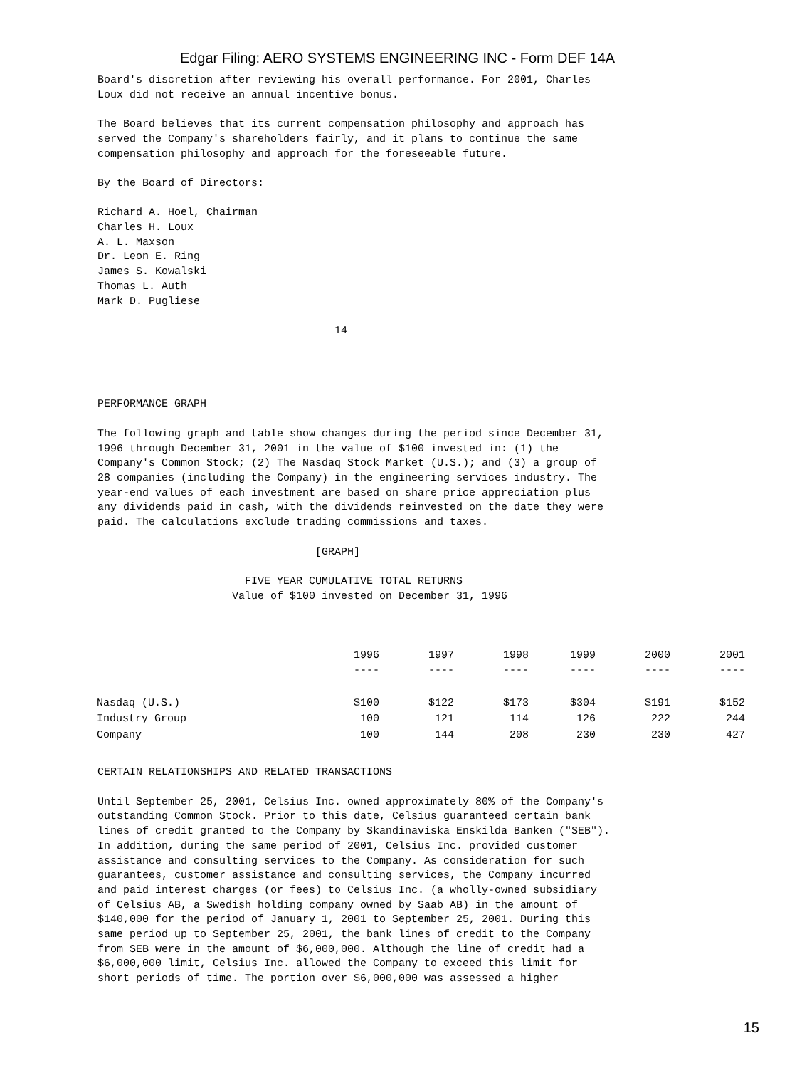Edgar Filing: AERO SYSTEMS ENGINEERING INC - Form DEF 14A
Board's discretion after reviewing his overall performance. For 2001, Charles
Loux did not receive an annual incentive bonus.

The Board believes that its current compensation philosophy and approach has
served the Company's shareholders fairly, and it plans to continue the same
compensation philosophy and approach for the foreseeable future.

By the Board of Directors:

Richard A. Hoel, Chairman
Charles H. Loux
A. L. Maxson
Dr. Leon E. Ring
James S. Kowalski
Thomas L. Auth
Mark D. Pugliese

                                     14




PERFORMANCE GRAPH

The following graph and table show changes during the period since December 31,
1996 through December 31, 2001 in the value of $100 invested in: (1) the
Company's Common Stock; (2) The Nasdaq Stock Market (U.S.); and (3) a group of
28 companies (including the Company) in the engineering services industry. The
year-end values of each investment are based on share price appreciation plus
any dividends paid in cash, with the dividends reinvested on the date they were
paid. The calculations exclude trading commissions and taxes.

                                  [GRAPH]

                       FIVE YEAR CUMULATIVE TOTAL RETURNS
                     Value of $100 invested on December 31, 1996
| | 1996 ---- | 1997 ---- | 1998 ---- | 1999 ---- | 2000 ---- | 2001 ---- |
| --- | --- | --- | --- | --- | --- | --- |
| Nasdaq (U.S.) | $100 | $122 | $173 | $304 | $191 | $152 |
| Industry Group | 100 | 121 | 114 | 126 | 222 | 244 |
| Company | 100 | 144 | 208 | 230 | 230 | 427 |
CERTAIN RELATIONSHIPS AND RELATED TRANSACTIONS

Until September 25, 2001, Celsius Inc. owned approximately 80% of the Company's
outstanding Common Stock. Prior to this date, Celsius guaranteed certain bank
lines of credit granted to the Company by Skandinaviska Enskilda Banken ("SEB").
In addition, during the same period of 2001, Celsius Inc. provided customer
assistance and consulting services to the Company. As consideration for such
guarantees, customer assistance and consulting services, the Company incurred
and paid interest charges (or fees) to Celsius Inc. (a wholly-owned subsidiary
of Celsius AB, a Swedish holding company owned by Saab AB) in the amount of
$140,000 for the period of January 1, 2001 to September 25, 2001. During this
same period up to September 25, 2001, the bank lines of credit to the Company
from SEB were in the amount of $6,000,000. Although the line of credit had a
$6,000,000 limit, Celsius Inc. allowed the Company to exceed this limit for
short periods of time. The portion over $6,000,000 was assessed a higher
15